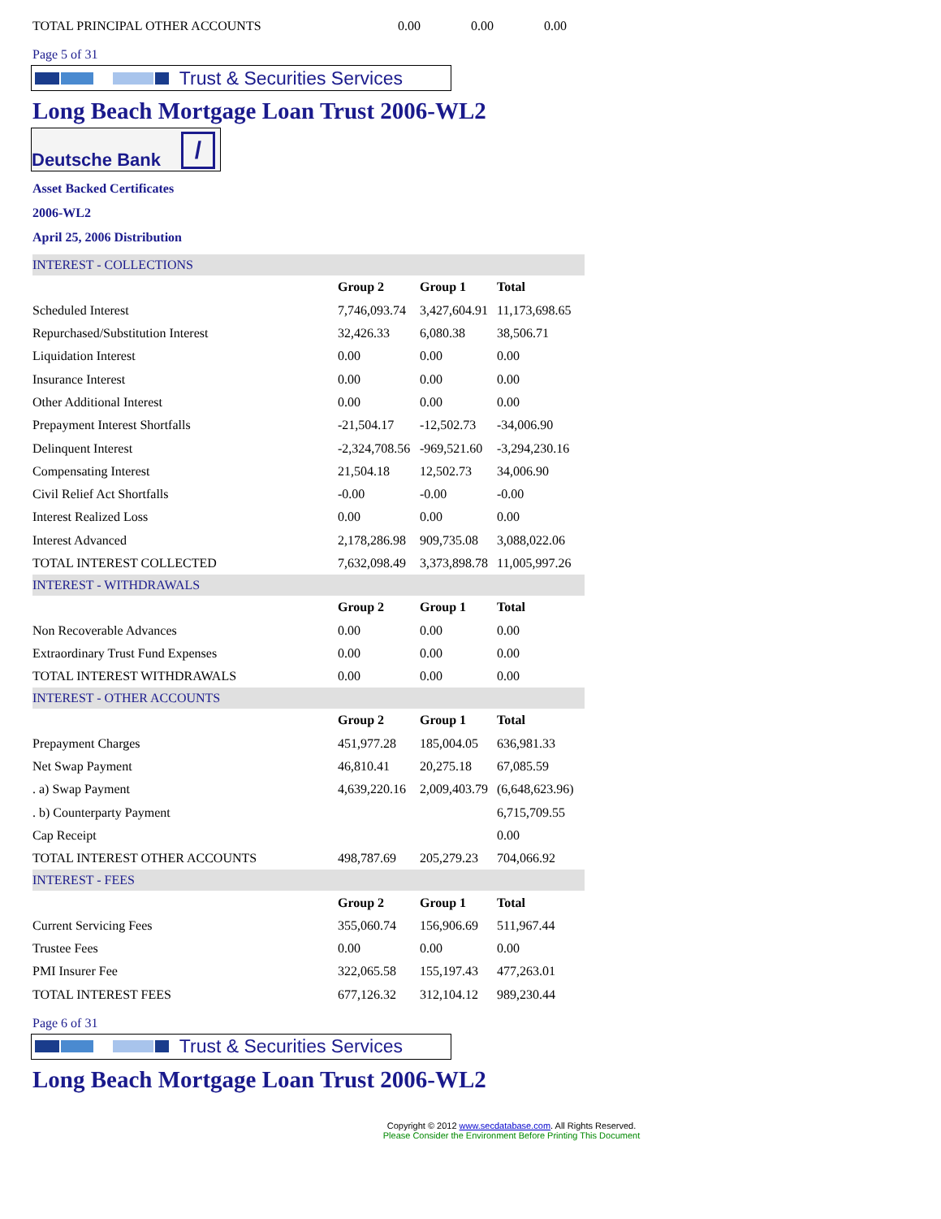| TOTAL PRINCIPAL OTHER ACCOUNTS | 0.00 | 0.00 | 0.00 |
Page 5 of 31
Trust & Securities Services
Long Beach Mortgage Loan Trust 2006-WL2
Deutsche Bank /
Asset Backed Certificates
2006-WL2
April 25, 2006 Distribution
| INTEREST - COLLECTIONS | | | |
| | Group 2 | Group 1 | Total |
| Scheduled Interest | 7,746,093.74 | 3,427,604.91 | 11,173,698.65 |
| Repurchased/Substitution Interest | 32,426.33 | 6,080.38 | 38,506.71 |
| Liquidation Interest | 0.00 | 0.00 | 0.00 |
| Insurance Interest | 0.00 | 0.00 | 0.00 |
| Other Additional Interest | 0.00 | 0.00 | 0.00 |
| Prepayment Interest Shortfalls | -21,504.17 | -12,502.73 | -34,006.90 |
| Delinquent Interest | -2,324,708.56 | -969,521.60 | -3,294,230.16 |
| Compensating Interest | 21,504.18 | 12,502.73 | 34,006.90 |
| Civil Relief Act Shortfalls | -0.00 | -0.00 | -0.00 |
| Interest Realized Loss | 0.00 | 0.00 | 0.00 |
| Interest Advanced | 2,178,286.98 | 909,735.08 | 3,088,022.06 |
| TOTAL INTEREST COLLECTED | 7,632,098.49 | 3,373,898.78 | 11,005,997.26 |
| INTEREST - WITHDRAWALS | | | |
| | Group 2 | Group 1 | Total |
| Non Recoverable Advances | 0.00 | 0.00 | 0.00 |
| Extraordinary Trust Fund Expenses | 0.00 | 0.00 | 0.00 |
| TOTAL INTEREST WITHDRAWALS | 0.00 | 0.00 | 0.00 |
| INTEREST - OTHER ACCOUNTS | | | |
| | Group 2 | Group 1 | Total |
| Prepayment Charges | 451,977.28 | 185,004.05 | 636,981.33 |
| Net Swap Payment | 46,810.41 | 20,275.18 | 67,085.59 |
| . a) Swap Payment | 4,639,220.16 | 2,009,403.79 | (6,648,623.96) |
| . b) Counterparty Payment | | | 6,715,709.55 |
| Cap Receipt | | | 0.00 |
| TOTAL INTEREST OTHER ACCOUNTS | 498,787.69 | 205,279.23 | 704,066.92 |
| INTEREST - FEES | | | |
| | Group 2 | Group 1 | Total |
| Current Servicing Fees | 355,060.74 | 156,906.69 | 511,967.44 |
| Trustee Fees | 0.00 | 0.00 | 0.00 |
| PMI Insurer Fee | 322,065.58 | 155,197.43 | 477,263.01 |
| TOTAL INTEREST FEES | 677,126.32 | 312,104.12 | 989,230.44 |
Page 6 of 31
Trust & Securities Services
Long Beach Mortgage Loan Trust 2006-WL2
Copyright © 2012 www.secdatabase.com. All Rights Reserved.
Please Consider the Environment Before Printing This Document